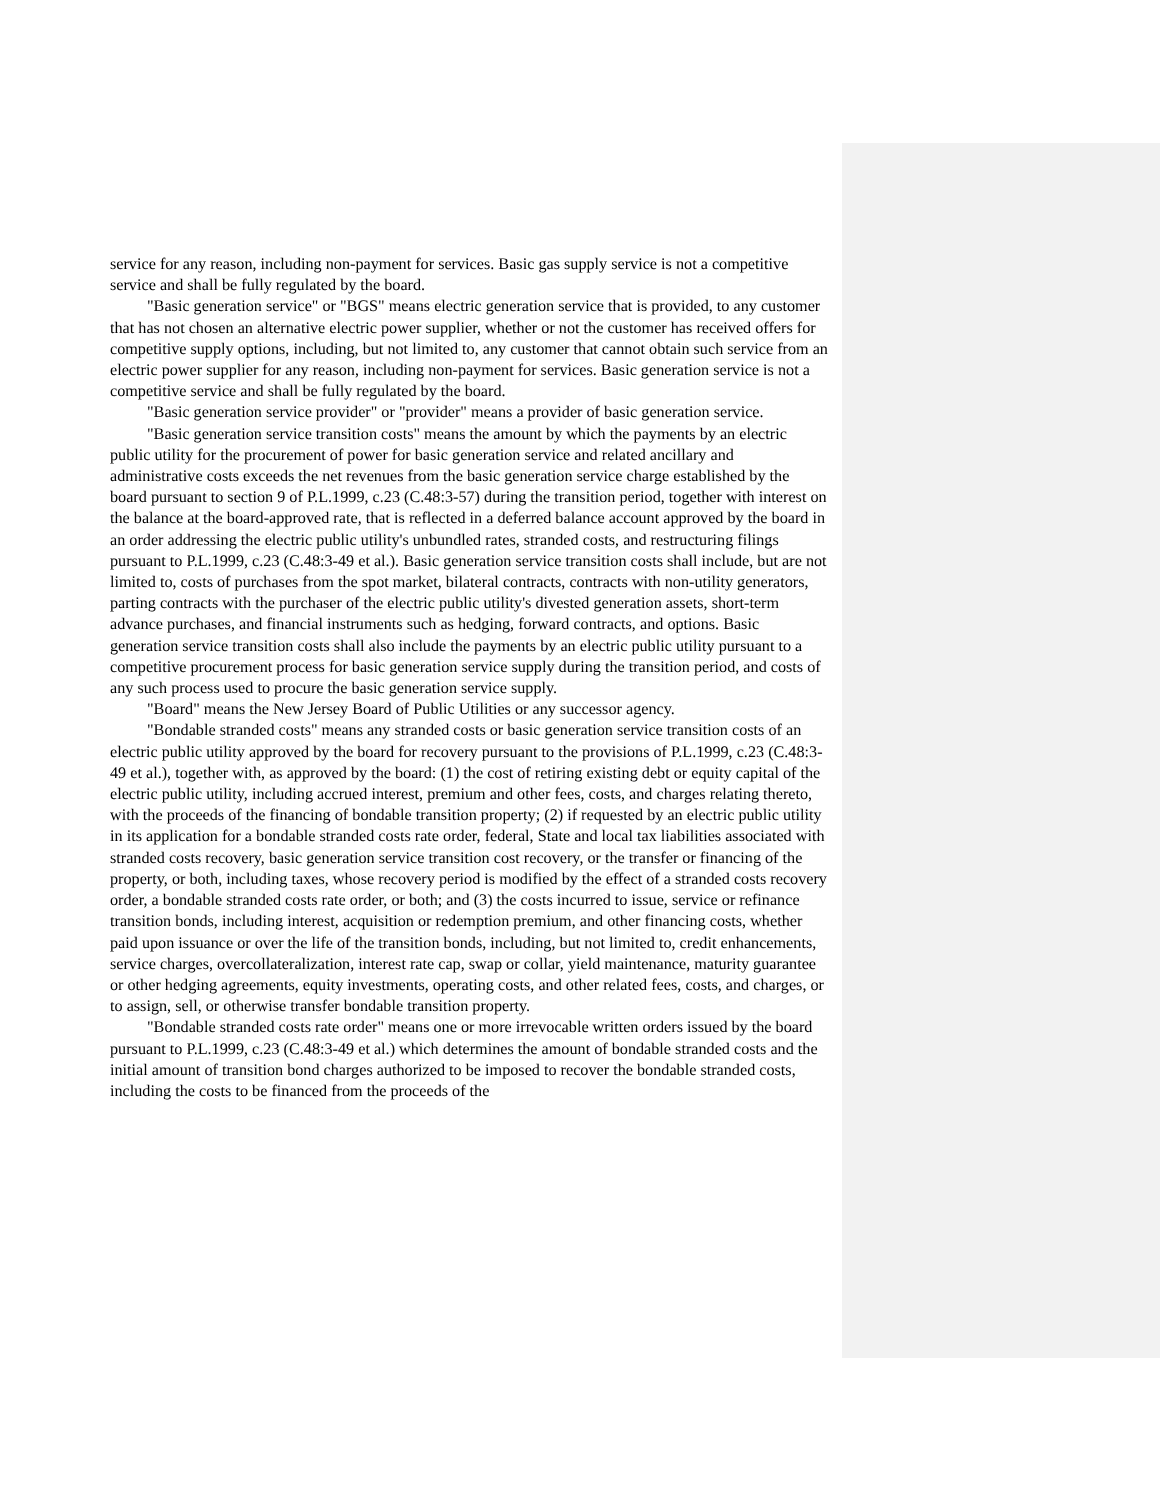service for any reason, including non-payment for services. Basic gas supply service is not a competitive service and shall be fully regulated by the board.
"Basic generation service" or "BGS" means electric generation service that is provided, to any customer that has not chosen an alternative electric power supplier, whether or not the customer has received offers for competitive supply options, including, but not limited to, any customer that cannot obtain such service from an electric power supplier for any reason, including non-payment for services. Basic generation service is not a competitive service and shall be fully regulated by the board.
"Basic generation service provider" or "provider" means a provider of basic generation service.
"Basic generation service transition costs" means the amount by which the payments by an electric public utility for the procurement of power for basic generation service and related ancillary and administrative costs exceeds the net revenues from the basic generation service charge established by the board pursuant to section 9 of P.L.1999, c.23 (C.48:3-57) during the transition period, together with interest on the balance at the board-approved rate, that is reflected in a deferred balance account approved by the board in an order addressing the electric public utility's unbundled rates, stranded costs, and restructuring filings pursuant to P.L.1999, c.23 (C.48:3-49 et al.). Basic generation service transition costs shall include, but are not limited to, costs of purchases from the spot market, bilateral contracts, contracts with non-utility generators, parting contracts with the purchaser of the electric public utility's divested generation assets, short-term advance purchases, and financial instruments such as hedging, forward contracts, and options. Basic generation service transition costs shall also include the payments by an electric public utility pursuant to a competitive procurement process for basic generation service supply during the transition period, and costs of any such process used to procure the basic generation service supply.
"Board" means the New Jersey Board of Public Utilities or any successor agency.
"Bondable stranded costs" means any stranded costs or basic generation service transition costs of an electric public utility approved by the board for recovery pursuant to the provisions of P.L.1999, c.23 (C.48:3-49 et al.), together with, as approved by the board: (1) the cost of retiring existing debt or equity capital of the electric public utility, including accrued interest, premium and other fees, costs, and charges relating thereto, with the proceeds of the financing of bondable transition property; (2) if requested by an electric public utility in its application for a bondable stranded costs rate order, federal, State and local tax liabilities associated with stranded costs recovery, basic generation service transition cost recovery, or the transfer or financing of the property, or both, including taxes, whose recovery period is modified by the effect of a stranded costs recovery order, a bondable stranded costs rate order, or both; and (3) the costs incurred to issue, service or refinance transition bonds, including interest, acquisition or redemption premium, and other financing costs, whether paid upon issuance or over the life of the transition bonds, including, but not limited to, credit enhancements, service charges, overcollateralization, interest rate cap, swap or collar, yield maintenance, maturity guarantee or other hedging agreements, equity investments, operating costs, and other related fees, costs, and charges, or to assign, sell, or otherwise transfer bondable transition property.
"Bondable stranded costs rate order" means one or more irrevocable written orders issued by the board pursuant to P.L.1999, c.23 (C.48:3-49 et al.) which determines the amount of bondable stranded costs and the initial amount of transition bond charges authorized to be imposed to recover the bondable stranded costs, including the costs to be financed from the proceeds of the